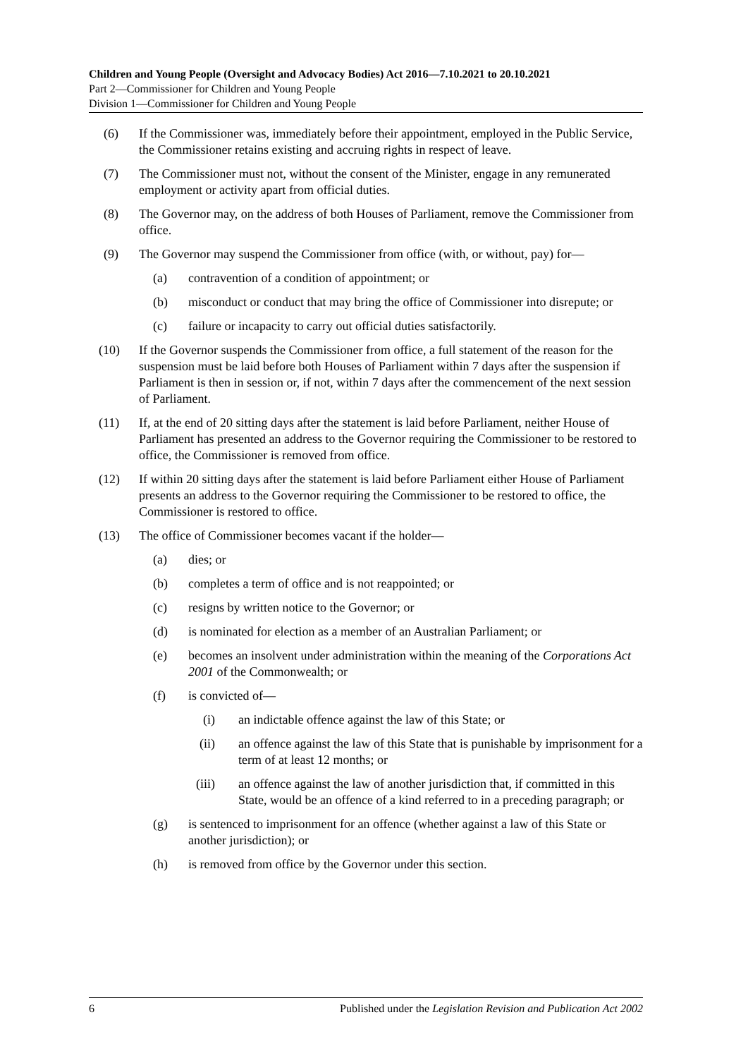Children and Young People (Oversight and Advocacy Bodies) Act 2016—7.10.2021 to 20.10.2021
Part 2—Commissioner for Children and Young People
Division 1—Commissioner for Children and Young People
(6) If the Commissioner was, immediately before their appointment, employed in the Public Service, the Commissioner retains existing and accruing rights in respect of leave.
(7) The Commissioner must not, without the consent of the Minister, engage in any remunerated employment or activity apart from official duties.
(8) The Governor may, on the address of both Houses of Parliament, remove the Commissioner from office.
(9) The Governor may suspend the Commissioner from office (with, or without, pay) for—
(a) contravention of a condition of appointment; or
(b) misconduct or conduct that may bring the office of Commissioner into disrepute; or
(c) failure or incapacity to carry out official duties satisfactorily.
(10) If the Governor suspends the Commissioner from office, a full statement of the reason for the suspension must be laid before both Houses of Parliament within 7 days after the suspension if Parliament is then in session or, if not, within 7 days after the commencement of the next session of Parliament.
(11) If, at the end of 20 sitting days after the statement is laid before Parliament, neither House of Parliament has presented an address to the Governor requiring the Commissioner to be restored to office, the Commissioner is removed from office.
(12) If within 20 sitting days after the statement is laid before Parliament either House of Parliament presents an address to the Governor requiring the Commissioner to be restored to office, the Commissioner is restored to office.
(13) The office of Commissioner becomes vacant if the holder—
(a) dies; or
(b) completes a term of office and is not reappointed; or
(c) resigns by written notice to the Governor; or
(d) is nominated for election as a member of an Australian Parliament; or
(e) becomes an insolvent under administration within the meaning of the Corporations Act 2001 of the Commonwealth; or
(f) is convicted of—
(i) an indictable offence against the law of this State; or
(ii) an offence against the law of this State that is punishable by imprisonment for a term of at least 12 months; or
(iii) an offence against the law of another jurisdiction that, if committed in this State, would be an offence of a kind referred to in a preceding paragraph; or
(g) is sentenced to imprisonment for an offence (whether against a law of this State or another jurisdiction); or
(h) is removed from office by the Governor under this section.
6 Published under the Legislation Revision and Publication Act 2002